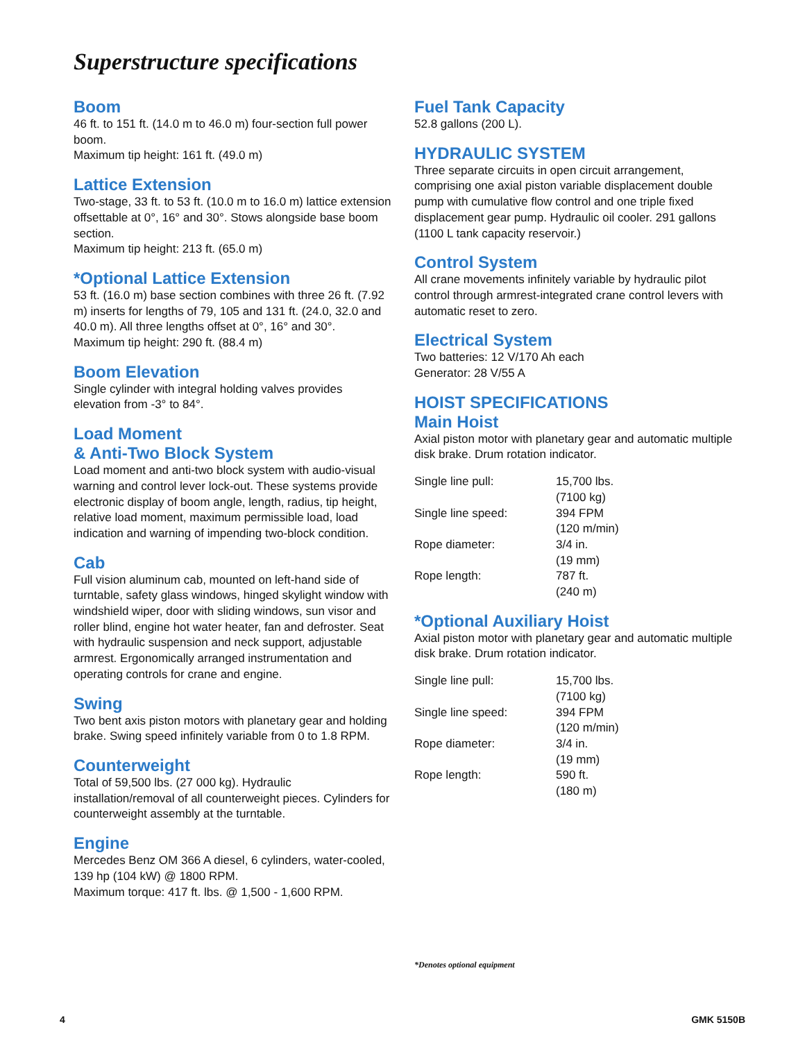Superstructure specifications
Boom
46 ft. to 151 ft. (14.0 m to 46.0 m) four-section full power boom.
Maximum tip height: 161 ft. (49.0 m)
Lattice Extension
Two-stage, 33 ft. to 53 ft. (10.0 m to 16.0 m) lattice extension offsettable at 0°, 16° and 30°. Stows alongside base boom section.
Maximum tip height: 213 ft. (65.0 m)
*Optional Lattice Extension
53 ft. (16.0 m) base section combines with three 26 ft. (7.92 m) inserts for lengths of 79, 105 and 131 ft. (24.0, 32.0 and 40.0 m). All three lengths offset at 0°, 16° and 30°.
Maximum tip height: 290 ft. (88.4 m)
Boom Elevation
Single cylinder with integral holding valves provides elevation from -3° to 84°.
Load Moment
& Anti-Two Block System
Load moment and anti-two block system with audio-visual warning and control lever lock-out. These systems provide electronic display of boom angle, length, radius, tip height, relative load moment, maximum permissible load, load indication and warning of impending two-block condition.
Cab
Full vision aluminum cab, mounted on left-hand side of turntable, safety glass windows, hinged skylight window with windshield wiper, door with sliding windows, sun visor and roller blind, engine hot water heater, fan and defroster. Seat with hydraulic suspension and neck support, adjustable armrest. Ergonomically arranged instrumentation and operating controls for crane and engine.
Swing
Two bent axis piston motors with planetary gear and holding brake. Swing speed infinitely variable from 0 to 1.8 RPM.
Counterweight
Total of 59,500 lbs. (27 000 kg). Hydraulic installation/removal of all counterweight pieces. Cylinders for counterweight assembly at the turntable.
Engine
Mercedes Benz OM 366 A diesel, 6 cylinders, water-cooled, 139 hp (104 kW) @ 1800 RPM.
Maximum torque: 417 ft. lbs. @ 1,500 - 1,600 RPM.
Fuel Tank Capacity
52.8 gallons (200 L).
HYDRAULIC SYSTEM
Three separate circuits in open circuit arrangement, comprising one axial piston variable displacement double pump with cumulative flow control and one triple fixed displacement gear pump. Hydraulic oil cooler. 291 gallons (1100 L tank capacity reservoir.)
Control System
All crane movements infinitely variable by hydraulic pilot control through armrest-integrated crane control levers with automatic reset to zero.
Electrical System
Two batteries: 12 V/170 Ah each
Generator: 28 V/55 A
HOIST SPECIFICATIONS
Main Hoist
Axial piston motor with planetary gear and automatic multiple disk brake. Drum rotation indicator.
| Single line pull: | 15,700 lbs. (7100 kg) |
| Single line speed: | 394 FPM (120 m/min) |
| Rope diameter: | 3/4 in. (19 mm) |
| Rope length: | 787 ft. (240 m) |
*Optional Auxiliary Hoist
Axial piston motor with planetary gear and automatic multiple disk brake. Drum rotation indicator.
| Single line pull: | 15,700 lbs. (7100 kg) |
| Single line speed: | 394 FPM (120 m/min) |
| Rope diameter: | 3/4 in. (19 mm) |
| Rope length: | 590 ft. (180 m) |
*Denotes optional equipment
4 GMK 5150B